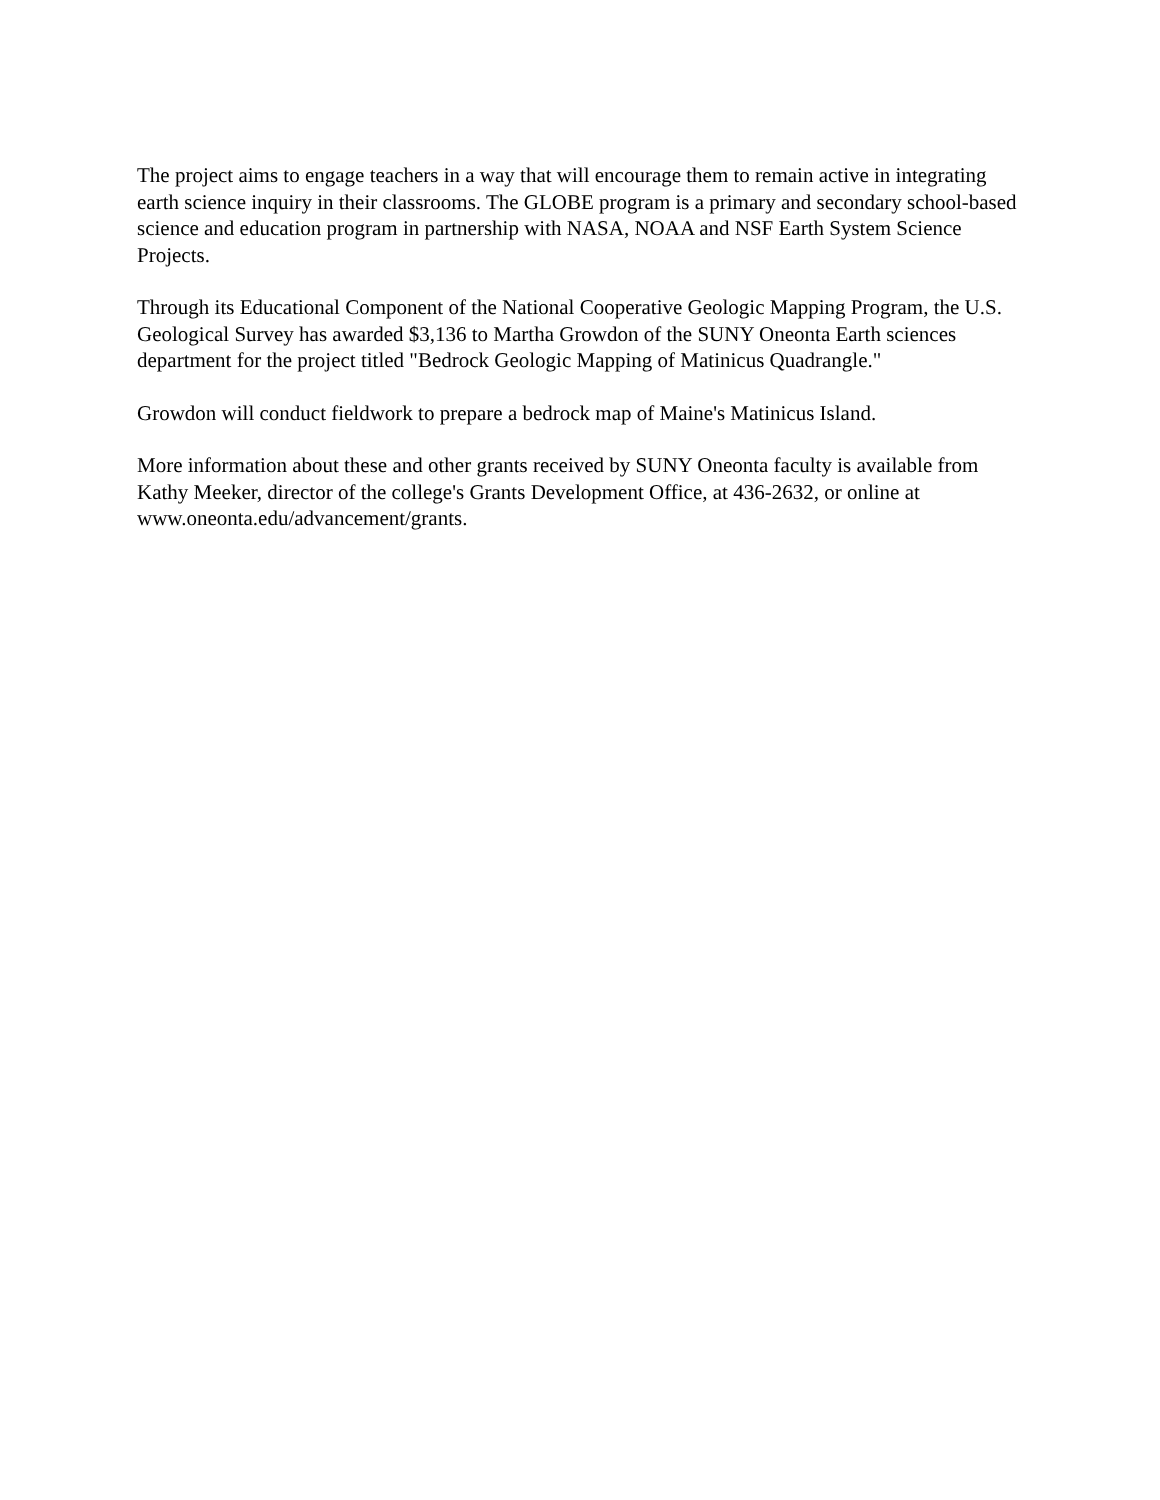The project aims to engage teachers in a way that will encourage them to remain active in integrating earth science inquiry in their classrooms. The GLOBE program is a primary and secondary school-based science and education program in partnership with NASA, NOAA and NSF Earth System Science Projects.
Through its Educational Component of the National Cooperative Geologic Mapping Program, the U.S. Geological Survey has awarded $3,136 to Martha Growdon of the SUNY Oneonta Earth sciences department for the project titled "Bedrock Geologic Mapping of Matinicus Quadrangle."
Growdon will conduct fieldwork to prepare a bedrock map of Maine's Matinicus Island.
More information about these and other grants received by SUNY Oneonta faculty is available from Kathy Meeker, director of the college's Grants Development Office, at 436-2632, or online at www.oneonta.edu/advancement/grants.